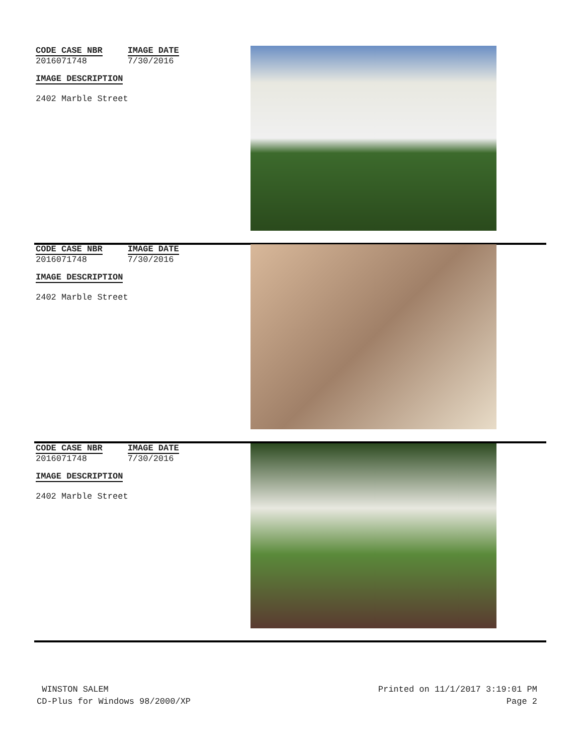CODE CASE NBR
2016071748
IMAGE DATE
7/30/2016
IMAGE DESCRIPTION
2402 Marble Street
CODE CASE NBR
2016071748
IMAGE DATE
7/30/2016
IMAGE DESCRIPTION
2402 Marble Street
CODE CASE NBR
2016071748
IMAGE DATE
7/30/2016
IMAGE DESCRIPTION
2402 Marble Street
WINSTON SALEM
CD-Plus for Windows 98/2000/XP
Printed on 11/1/2017 3:19:01 PM
Page 2